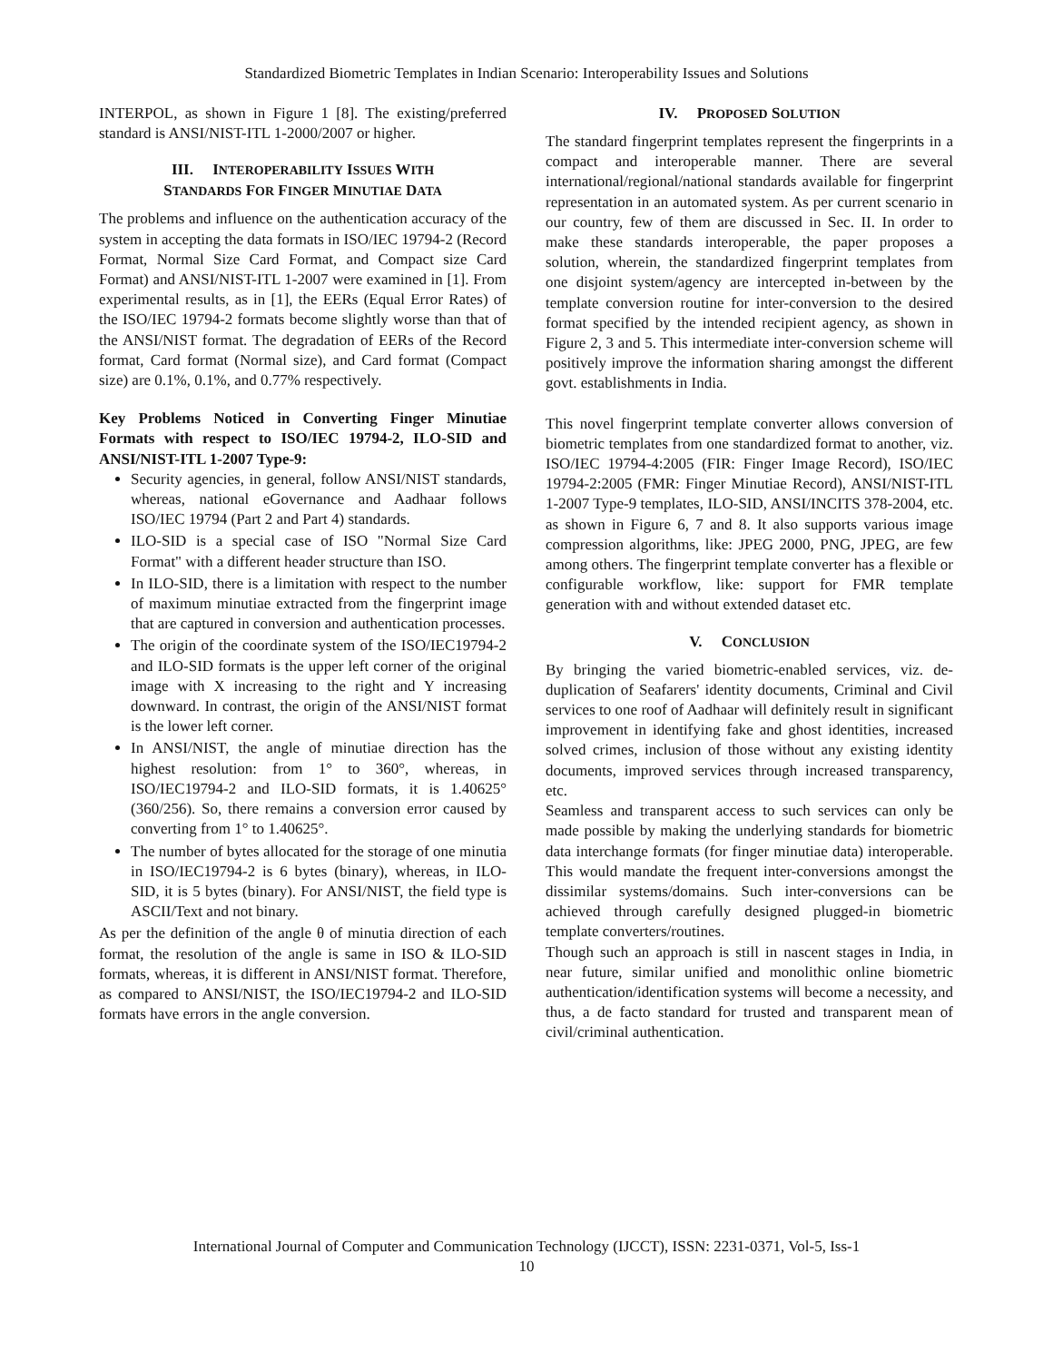Standardized Biometric Templates in Indian Scenario: Interoperability Issues and Solutions
INTERPOL, as shown in Figure 1 [8]. The existing/preferred standard is ANSI/NIST-ITL 1-2000/2007 or higher.
III. INTEROPERABILITY ISSUES WITH
STANDARDS FOR FINGER MINUTIAE DATA
The problems and influence on the authentication accuracy of the system in accepting the data formats in ISO/IEC 19794-2 (Record Format, Normal Size Card Format, and Compact size Card Format) and ANSI/NIST-ITL 1-2007 were examined in [1]. From experimental results, as in [1], the EERs (Equal Error Rates) of the ISO/IEC 19794-2 formats become slightly worse than that of the ANSI/NIST format. The degradation of EERs of the Record format, Card format (Normal size), and Card format (Compact size) are 0.1%, 0.1%, and 0.77% respectively.
Key Problems Noticed in Converting Finger Minutiae Formats with respect to ISO/IEC 19794-2, ILO-SID and ANSI/NIST-ITL 1-2007 Type-9:
Security agencies, in general, follow ANSI/NIST standards, whereas, national eGovernance and Aadhaar follows ISO/IEC 19794 (Part 2 and Part 4) standards.
ILO-SID is a special case of ISO "Normal Size Card Format" with a different header structure than ISO.
In ILO-SID, there is a limitation with respect to the number of maximum minutiae extracted from the fingerprint image that are captured in conversion and authentication processes.
The origin of the coordinate system of the ISO/IEC19794-2 and ILO-SID formats is the upper left corner of the original image with X increasing to the right and Y increasing downward. In contrast, the origin of the ANSI/NIST format is the lower left corner.
In ANSI/NIST, the angle of minutiae direction has the highest resolution: from 1° to 360°, whereas, in ISO/IEC19794-2 and ILO-SID formats, it is 1.40625° (360/256). So, there remains a conversion error caused by converting from 1° to 1.40625°.
The number of bytes allocated for the storage of one minutia in ISO/IEC19794-2 is 6 bytes (binary), whereas, in ILO-SID, it is 5 bytes (binary). For ANSI/NIST, the field type is ASCII/Text and not binary.
As per the definition of the angle θ of minutia direction of each format, the resolution of the angle is same in ISO & ILO-SID formats, whereas, it is different in ANSI/NIST format. Therefore, as compared to ANSI/NIST, the ISO/IEC19794-2 and ILO-SID formats have errors in the angle conversion.
IV. PROPOSED SOLUTION
The standard fingerprint templates represent the fingerprints in a compact and interoperable manner. There are several international/regional/national standards available for fingerprint representation in an automated system. As per current scenario in our country, few of them are discussed in Sec. II. In order to make these standards interoperable, the paper proposes a solution, wherein, the standardized fingerprint templates from one disjoint system/agency are intercepted in-between by the template conversion routine for inter-conversion to the desired format specified by the intended recipient agency, as shown in Figure 2, 3 and 5. This intermediate inter-conversion scheme will positively improve the information sharing amongst the different govt. establishments in India.
This novel fingerprint template converter allows conversion of biometric templates from one standardized format to another, viz. ISO/IEC 19794-4:2005 (FIR: Finger Image Record), ISO/IEC 19794-2:2005 (FMR: Finger Minutiae Record), ANSI/NIST-ITL 1-2007 Type-9 templates, ILO-SID, ANSI/INCITS 378-2004, etc. as shown in Figure 6, 7 and 8. It also supports various image compression algorithms, like: JPEG 2000, PNG, JPEG, are few among others. The fingerprint template converter has a flexible or configurable workflow, like: support for FMR template generation with and without extended dataset etc.
V. CONCLUSION
By bringing the varied biometric-enabled services, viz. de-duplication of Seafarers' identity documents, Criminal and Civil services to one roof of Aadhaar will definitely result in significant improvement in identifying fake and ghost identities, increased solved crimes, inclusion of those without any existing identity documents, improved services through increased transparency, etc.
Seamless and transparent access to such services can only be made possible by making the underlying standards for biometric data interchange formats (for finger minutiae data) interoperable. This would mandate the frequent inter-conversions amongst the dissimilar systems/domains. Such inter-conversions can be achieved through carefully designed plugged-in biometric template converters/routines.
Though such an approach is still in nascent stages in India, in near future, similar unified and monolithic online biometric authentication/identification systems will become a necessity, and thus, a de facto standard for trusted and transparent mean of civil/criminal authentication.
International Journal of Computer and Communication Technology (IJCCT), ISSN: 2231-0371, Vol-5, Iss-1
10